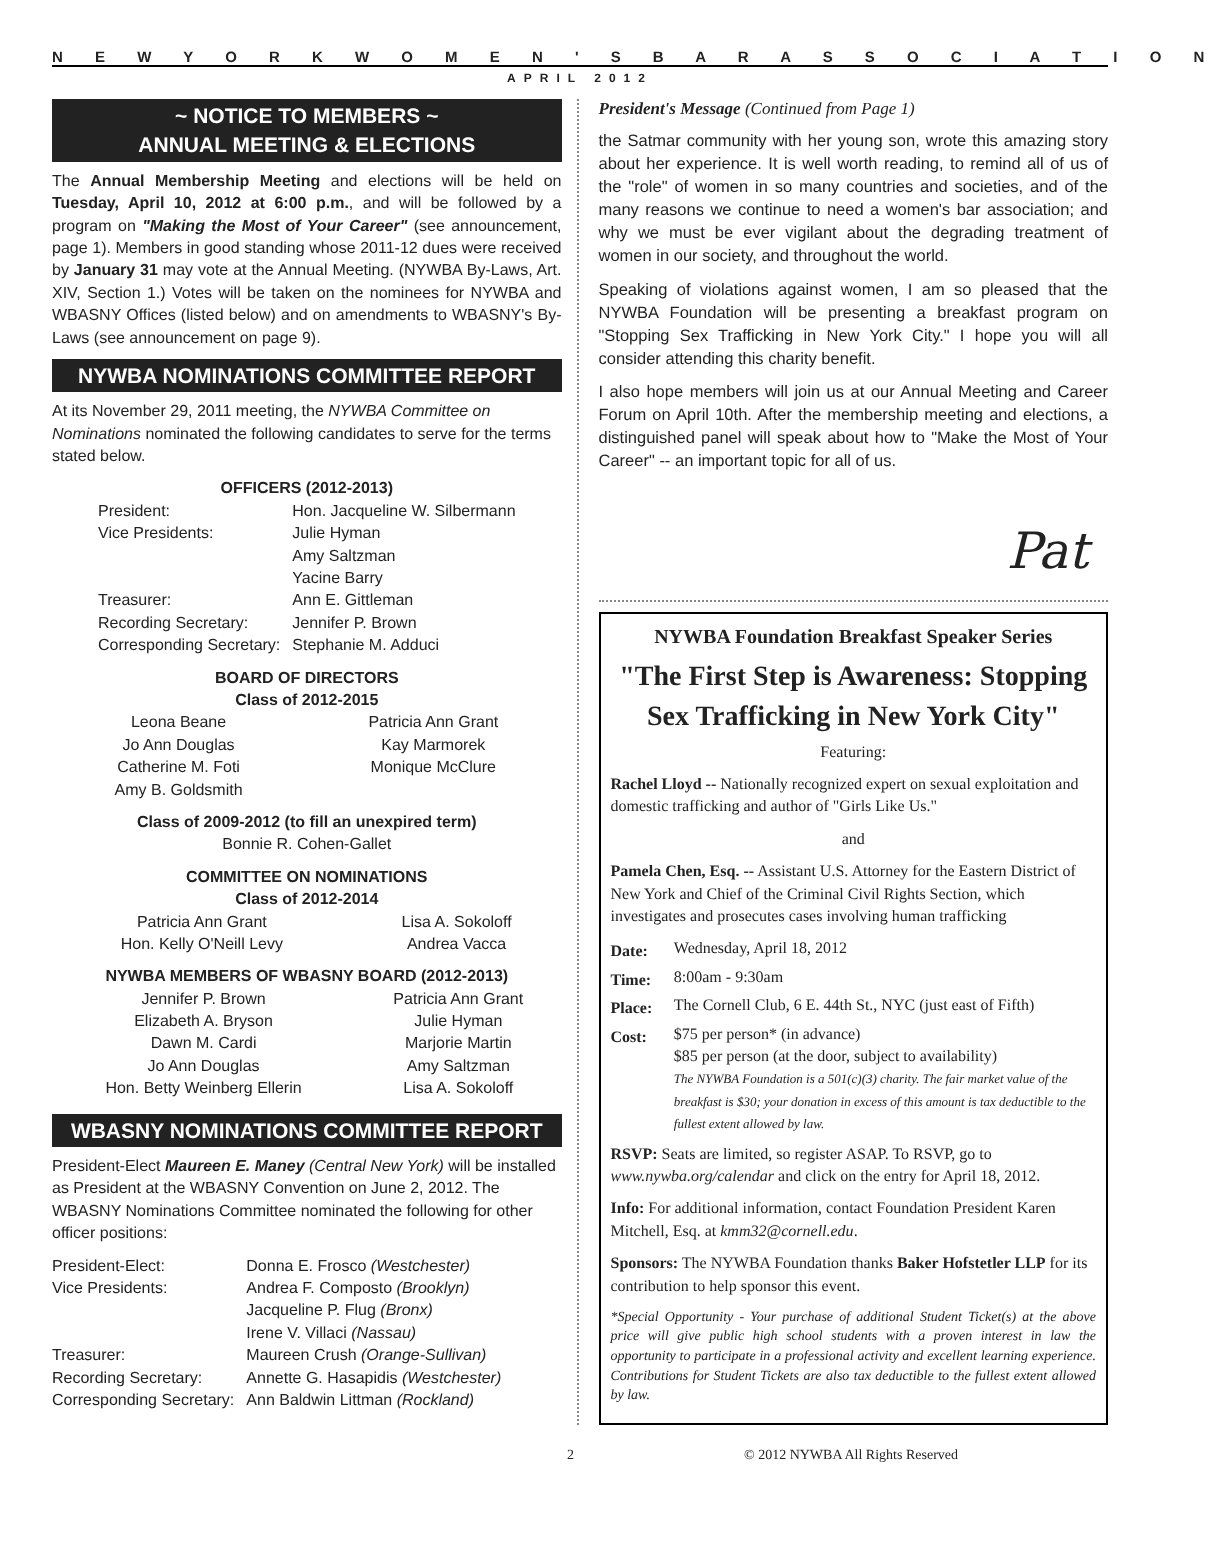N E W Y O R K W O M E N ' S B A R A S S O C I A T I O N
APRIL 2012
~ NOTICE TO MEMBERS ~
ANNUAL MEETING & ELECTIONS
The Annual Membership Meeting and elections will be held on Tuesday, April 10, 2012 at 6:00 p.m., and will be followed by a program on "Making the Most of Your Career" (see announcement, page 1). Members in good standing whose 2011-12 dues were received by January 31 may vote at the Annual Meeting. (NYWBA By-Laws, Art. XIV, Section 1.) Votes will be taken on the nominees for NYWBA and WBASNY Offices (listed below) and on amendments to WBASNY's By-Laws (see announcement on page 9).
NYWBA NOMINATIONS COMMITTEE REPORT
At its November 29, 2011 meeting, the NYWBA Committee on Nominations nominated the following candidates to serve for the terms stated below.
OFFICERS (2012-2013)
| President: | Hon. Jacqueline W. Silbermann |
| Vice Presidents: | Julie Hyman Amy Saltzman Yacine Barry |
| Treasurer: | Ann E. Gittleman |
| Recording Secretary: | Jennifer P. Brown |
| Corresponding Secretary: | Stephanie M. Adduci |
BOARD OF DIRECTORS
Class of 2012-2015
| Leona Beane Jo Ann Douglas Catherine M. Foti Amy B. Goldsmith | Patricia Ann Grant Kay Marmorek Monique McClure |
Class of 2009-2012 (to fill an unexpired term)
Bonnie R. Cohen-Gallet
COMMITTEE ON NOMINATIONS
Class of 2012-2014
| Patricia Ann Grant Hon. Kelly O'Neill Levy | Lisa A. Sokoloff Andrea Vacca |
NYWBA MEMBERS OF WBASNY BOARD (2012-2013)
| Jennifer P. Brown Elizabeth A. Bryson Dawn M. Cardi Jo Ann Douglas Hon. Betty Weinberg Ellerin | Patricia Ann Grant Julie Hyman Marjorie Martin Amy Saltzman Lisa A. Sokoloff |
WBASNY NOMINATIONS COMMITTEE REPORT
President-Elect Maureen E. Maney (Central New York) will be installed as President at the WBASNY Convention on June 2, 2012. The WBASNY Nominations Committee nominated the following for other officer positions:
| President-Elect: | Donna E. Frosco (Westchester) |
| Vice Presidents: | Andrea F. Composto (Brooklyn) Jacqueline P. Flug (Bronx) Irene V. Villaci (Nassau) |
| Treasurer: | Maureen Crush (Orange-Sullivan) |
| Recording Secretary: | Annette G. Hasapidis (Westchester) |
| Corresponding Secretary: | Ann Baldwin Littman (Rockland) |
President's Message (Continued from Page 1)
the Satmar community with her young son, wrote this amazing story about her experience. It is well worth reading, to remind all of us of the "role" of women in so many countries and societies, and of the many reasons we continue to need a women's bar association; and why we must be ever vigilant about the degrading treatment of women in our society, and throughout the world.
Speaking of violations against women, I am so pleased that the NYWBA Foundation will be presenting a breakfast program on "Stopping Sex Trafficking in New York City." I hope you will all consider attending this charity benefit.
I also hope members will join us at our Annual Meeting and Career Forum on April 10th. After the membership meeting and elections, a distinguished panel will speak about how to "Make the Most of Your Career" -- an important topic for all of us.
Pat
NYWBA Foundation Breakfast Speaker Series
"The First Step is Awareness: Stopping Sex Trafficking in New York City"
Featuring:
Rachel Lloyd -- Nationally recognized expert on sexual exploitation and domestic trafficking and author of "Girls Like Us."
and
Pamela Chen, Esq. -- Assistant U.S. Attorney for the Eastern District of New York and Chief of the Criminal Civil Rights Section, which investigates and prosecutes cases involving human trafficking
| Date: | Wednesday, April 18, 2012 |
| Time: | 8:00am - 9:30am |
| Place: | The Cornell Club, 6 E. 44th St., NYC (just east of Fifth) |
| Cost: | $75 per person* (in advance) $85 per person (at the door, subject to availability) The NYWBA Foundation is a 501(c)(3) charity. The fair market value of the breakfast is $30; your donation in excess of this amount is tax deductible to the fullest extent allowed by law. |
RSVP: Seats are limited, so register ASAP. To RSVP, go to www.nywba.org/calendar and click on the entry for April 18, 2012.
Info: For additional information, contact Foundation President Karen Mitchell, Esq. at kmm32@cornell.edu.
Sponsors: The NYWBA Foundation thanks Baker Hofstetler LLP for its contribution to help sponsor this event.
*Special Opportunity - Your purchase of additional Student Ticket(s) at the above price will give public high school students with a proven interest in law the opportunity to participate in a professional activity and excellent learning experience. Contributions for Student Tickets are also tax deductible to the fullest extent allowed by law.
2 © 2012 NYWBA All Rights Reserved